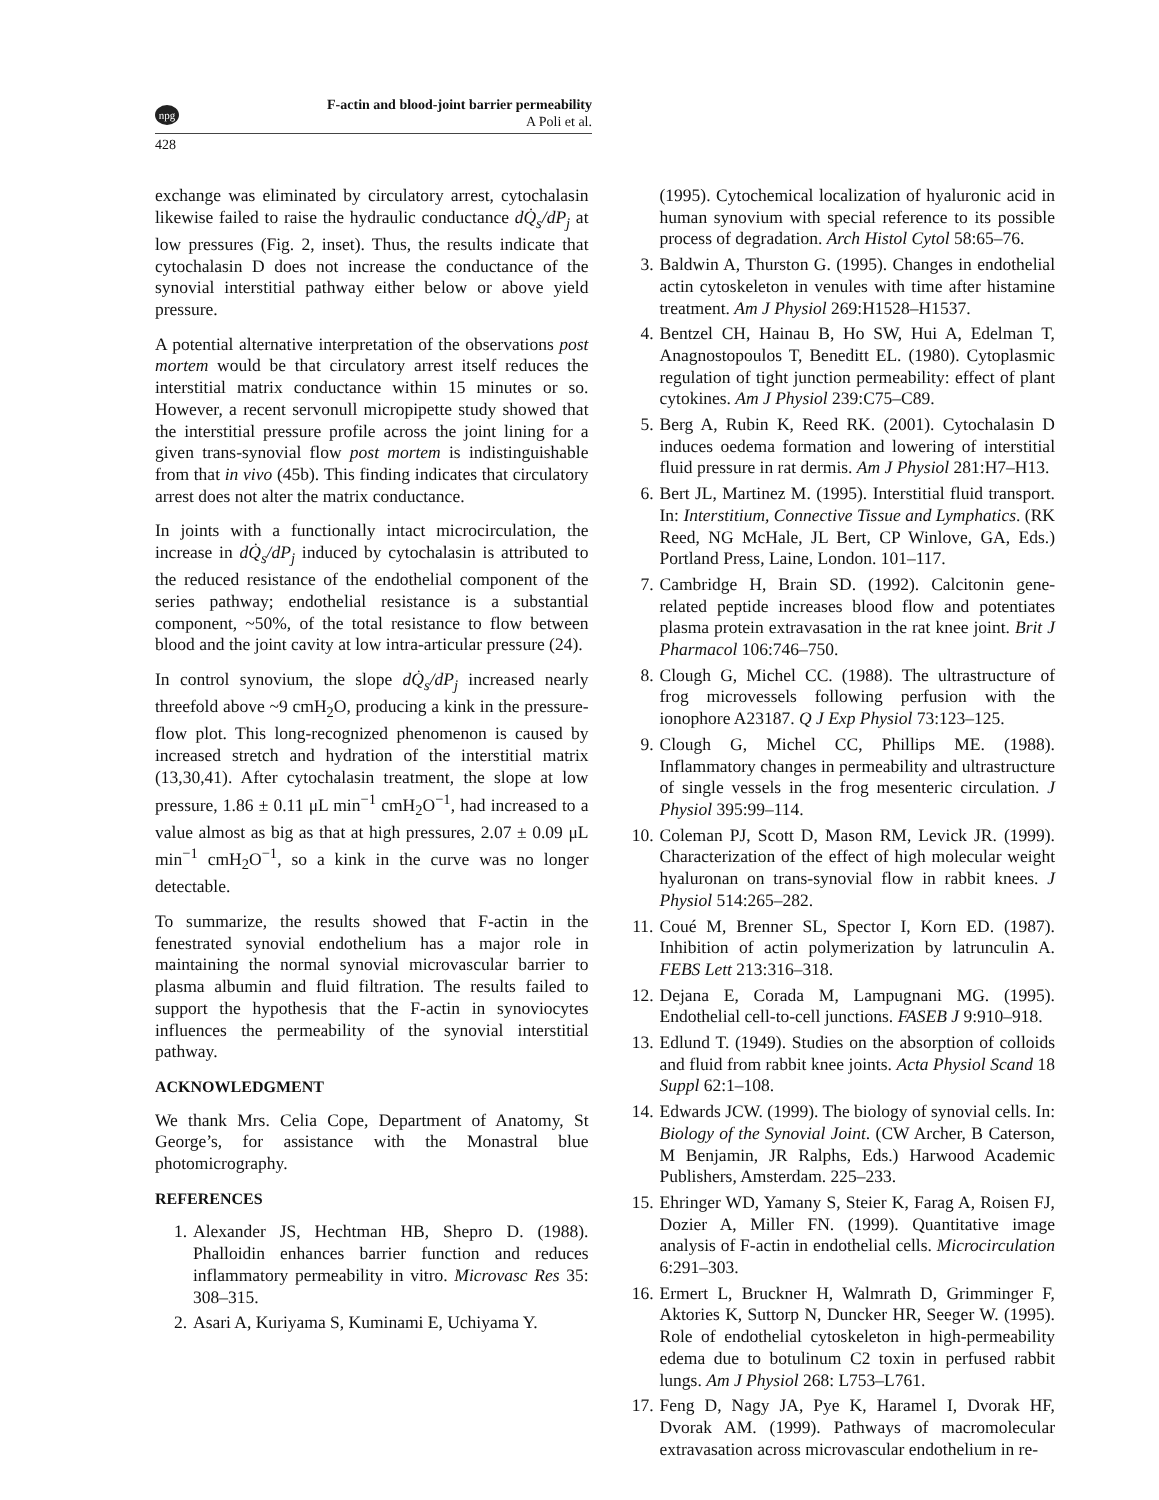npg
F-actin and blood-joint barrier permeability
A Poli et al.
428
exchange was eliminated by circulatory arrest, cytochalasin likewise failed to raise the hydraulic conductance dQ̇<sub>s</sub>/dP<sub>j</sub> at low pressures (Fig. 2, inset). Thus, the results indicate that cytochalasin D does not increase the conductance of the synovial interstitial pathway either below or above yield pressure.
A potential alternative interpretation of the observations post mortem would be that circulatory arrest itself reduces the interstitial matrix conductance within 15 minutes or so. However, a recent servonull micropipette study showed that the interstitial pressure profile across the joint lining for a given trans-synovial flow post mortem is indistinguishable from that in vivo (45b). This finding indicates that circulatory arrest does not alter the matrix conductance.
In joints with a functionally intact microcirculation, the increase in dQ̇<sub>s</sub>/dP<sub>j</sub> induced by cytochalasin is attributed to the reduced resistance of the endothelial component of the series pathway; endothelial resistance is a substantial component, ~50%, of the total resistance to flow between blood and the joint cavity at low intra-articular pressure (24).
In control synovium, the slope dQ̇<sub>s</sub>/dP<sub>j</sub> increased nearly threefold above ~9 cmH<sub>2</sub>O, producing a kink in the pressure-flow plot. This long-recognized phenomenon is caused by increased stretch and hydration of the interstitial matrix (13,30,41). After cytochalasin treatment, the slope at low pressure, 1.86 ± 0.11 μL min<sup>−1</sup> cmH<sub>2</sub>O<sup>−1</sup>, had increased to a value almost as big as that at high pressures, 2.07 ± 0.09 μL min<sup>−1</sup> cmH<sub>2</sub>O<sup>−1</sup>, so a kink in the curve was no longer detectable.
To summarize, the results showed that F-actin in the fenestrated synovial endothelium has a major role in maintaining the normal synovial microvascular barrier to plasma albumin and fluid filtration. The results failed to support the hypothesis that the F-actin in synoviocytes influences the permeability of the synovial interstitial pathway.
ACKNOWLEDGMENT
We thank Mrs. Celia Cope, Department of Anatomy, St George’s, for assistance with the Monastral blue photomicrography.
REFERENCES
1. Alexander JS, Hechtman HB, Shepro D. (1988). Phalloidin enhances barrier function and reduces inflammatory permeability in vitro. Microvasc Res 35: 308–315.
2. Asari A, Kuriyama S, Kuminami E, Uchiyama Y.
(1995). Cytochemical localization of hyaluronic acid in human synovium with special reference to its possible process of degradation. Arch Histol Cytol 58:65–76.
3. Baldwin A, Thurston G. (1995). Changes in endothelial actin cytoskeleton in venules with time after histamine treatment. Am J Physiol 269:H1528–H1537.
4. Bentzel CH, Hainau B, Ho SW, Hui A, Edelman T, Anagnostopoulos T, Beneditt EL. (1980). Cytoplasmic regulation of tight junction permeability: effect of plant cytokines. Am J Physiol 239:C75–C89.
5. Berg A, Rubin K, Reed RK. (2001). Cytochalasin D induces oedema formation and lowering of interstitial fluid pressure in rat dermis. Am J Physiol 281:H7–H13.
6. Bert JL, Martinez M. (1995). Interstitial fluid transport. In: Interstitium, Connective Tissue and Lymphatics. (RK Reed, NG McHale, JL Bert, CP Winlove, GA, Eds.) Portland Press, Laine, London. 101–117.
7. Cambridge H, Brain SD. (1992). Calcitonin gene-related peptide increases blood flow and potentiates plasma protein extravasation in the rat knee joint. Brit J Pharmacol 106:746–750.
8. Clough G, Michel CC. (1988). The ultrastructure of frog microvessels following perfusion with the ionophore A23187. Q J Exp Physiol 73:123–125.
9. Clough G, Michel CC, Phillips ME. (1988). Inflammatory changes in permeability and ultrastructure of single vessels in the frog mesenteric circulation. J Physiol 395:99–114.
10. Coleman PJ, Scott D, Mason RM, Levick JR. (1999). Characterization of the effect of high molecular weight hyaluronan on trans-synovial flow in rabbit knees. J Physiol 514:265–282.
11. Coué M, Brenner SL, Spector I, Korn ED. (1987). Inhibition of actin polymerization by latrunculin A. FEBS Lett 213:316–318.
12. Dejana E, Corada M, Lampugnani MG. (1995). Endothelial cell-to-cell junctions. FASEB J 9:910–918.
13. Edlund T. (1949). Studies on the absorption of colloids and fluid from rabbit knee joints. Acta Physiol Scand 18 Suppl 62:1–108.
14. Edwards JCW. (1999). The biology of synovial cells. In: Biology of the Synovial Joint. (CW Archer, B Caterson, M Benjamin, JR Ralphs, Eds.) Harwood Academic Publishers, Amsterdam. 225–233.
15. Ehringer WD, Yamany S, Steier K, Farag A, Roisen FJ, Dozier A, Miller FN. (1999). Quantitative image analysis of F-actin in endothelial cells. Microcirculation 6:291–303.
16. Ermert L, Bruckner H, Walmrath D, Grimminger F, Aktories K, Suttorp N, Duncker HR, Seeger W. (1995). Role of endothelial cytoskeleton in high-permeability edema due to botulinum C2 toxin in perfused rabbit lungs. Am J Physiol 268: L753–L761.
17. Feng D, Nagy JA, Pye K, Haramel I, Dvorak HF, Dvorak AM. (1999). Pathways of macromolecular extravasation across microvascular endothelium in re-